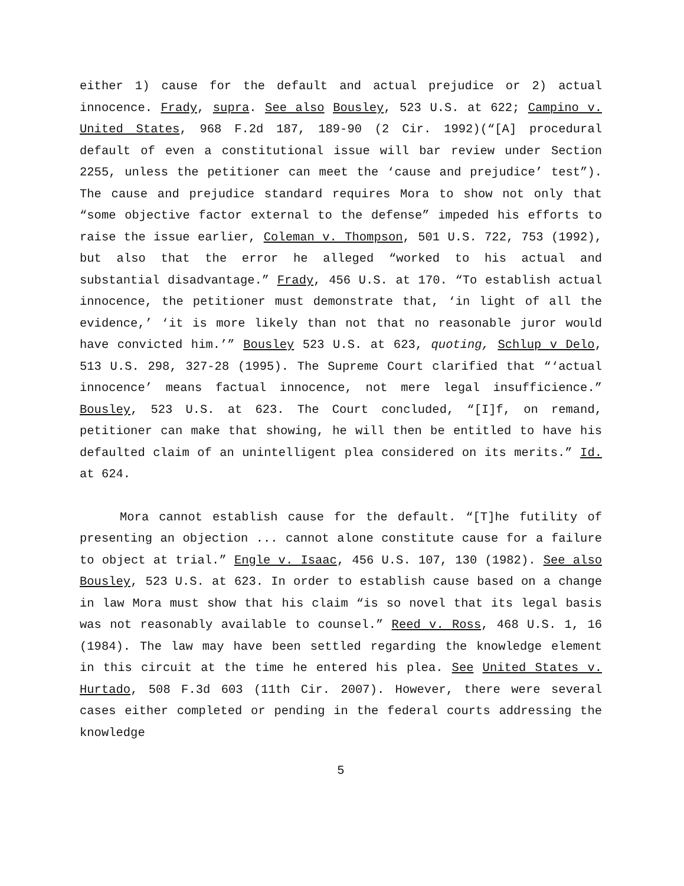either 1) cause for the default and actual prejudice or 2) actual innocence. Frady, supra. See also Bousley, 523 U.S. at 622; Campino v. United States, 968 F.2d 187, 189-90 (2 Cir. 1992)(“[A] procedural default of even a constitutional issue will bar review under Section 2255, unless the petitioner can meet the ‘cause and prejudice’ test”). The cause and prejudice standard requires Mora to show not only that “some objective factor external to the defense” impeded his efforts to raise the issue earlier, Coleman v. Thompson, 501 U.S. 722, 753 (1992), but also that the error he alleged “worked to his actual and substantial disadvantage.” Frady, 456 U.S. at 170. “To establish actual innocence, the petitioner must demonstrate that, ‘in light of all the evidence,’ ‘it is more likely than not that no reasonable juror would have convicted him.’” Bousley 523 U.S. at 623, quoting, Schlup v Delo, 513 U.S. 298, 327-28 (1995). The Supreme Court clarified that “‘actual innocence’ means factual innocence, not mere legal insufficience.” Bousley, 523 U.S. at 623. The Court concluded, “[I]f, on remand, petitioner can make that showing, he will then be entitled to have his defaulted claim of an unintelligent plea considered on its merits.” Id. at 624.
Mora cannot establish cause for the default. “[T]he futility of presenting an objection ... cannot alone constitute cause for a failure to object at trial.” Engle v. Isaac, 456 U.S. 107, 130 (1982). See also Bousley, 523 U.S. at 623. In order to establish cause based on a change in law Mora must show that his claim “is so novel that its legal basis was not reasonably available to counsel.” Reed v. Ross, 468 U.S. 1, 16 (1984). The law may have been settled regarding the knowledge element in this circuit at the time he entered his plea. See United States v. Hurtado, 508 F.3d 603 (11th Cir. 2007). However, there were several cases either completed or pending in the federal courts addressing the knowledge
5